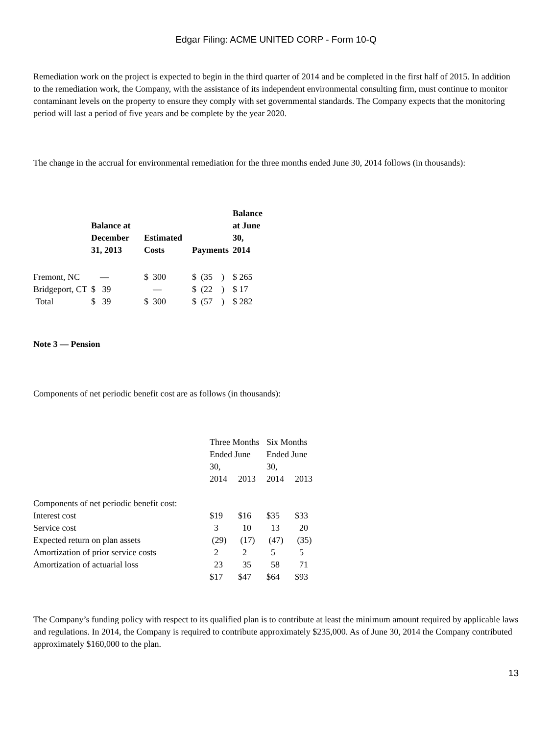Edgar Filing: ACME UNITED CORP - Form 10-Q
Remediation work on the project is expected to begin in the third quarter of 2014 and be completed in the first half of 2015. In addition to the remediation work, the Company, with the assistance of its independent environmental consulting firm, must continue to monitor contaminant levels on the property to ensure they comply with set governmental standards. The Company expects that the monitoring period will last a period of five years and be complete by the year 2020.
The change in the accrual for environmental remediation for the three months ended June 30, 2014 follows (in thousands):
| | Balance at December 31, 2013 | Estimated Costs | Payments | Balance at June 30, 2014 |
| --- | --- | --- | --- | --- |
| Fremont, NC | — | $ 300 | $ (35 ) | $ 265 |
| Bridgeport, CT | $ 39 | — | $ (22 ) | $ 17 |
| Total | $ 39 | $ 300 | $ (57 ) | $ 282 |
Note 3 — Pension
Components of net periodic benefit cost are as follows (in thousands):
| | Three Months Ended June 30, | | Six Months Ended June 30, | |
| --- | --- | --- | --- | --- |
| | 2014 | 2013 | 2014 | 2013 |
| Components of net periodic benefit cost: | | | | |
| Interest cost | $19 | $16 | $35 | $33 |
| Service cost | 3 | 10 | 13 | 20 |
| Expected return on plan assets | (29) | (17) | (47) | (35) |
| Amortization of prior service costs | 2 | 2 | 5 | 5 |
| Amortization of actuarial loss | 23 | 35 | 58 | 71 |
| | $17 | $47 | $64 | $93 |
The Company’s funding policy with respect to its qualified plan is to contribute at least the minimum amount required by applicable laws and regulations. In 2014, the Company is required to contribute approximately $235,000. As of June 30, 2014 the Company contributed approximately $160,000 to the plan.
13